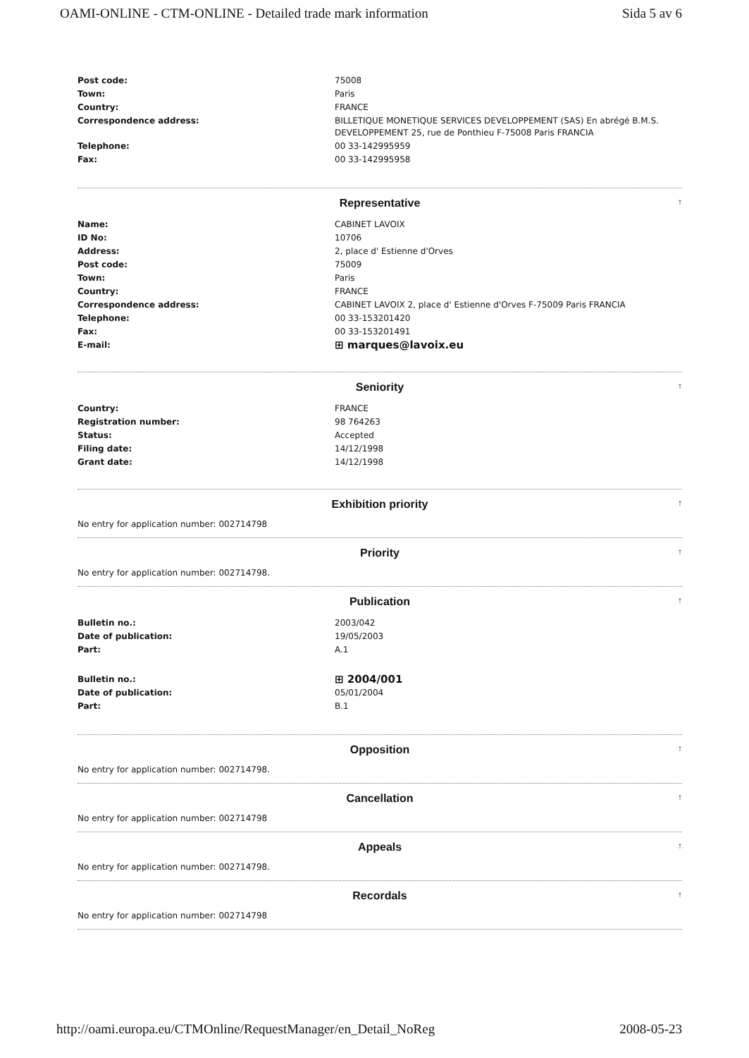OAMI-ONLINE - CTM-ONLINE - Detailed trade mark information Sida 5 av 6
| Post code: | 75008 |
| Town: | Paris |
| Country: | FRANCE |
| Correspondence address: | BILLETIQUE MONETIQUE SERVICES DEVELOPPEMENT (SAS) En abrégé B.M.S. DEVELOPPEMENT 25, rue de Ponthieu F-75008 Paris FRANCIA |
| Telephone: | 00 33-142995959 |
| Fax: | 00 33-142995958 |
Representative ↑
| Name: | CABINET LAVOIX |
| ID No: | 10706 |
| Address: | 2, place d' Estienne d'Orves |
| Post code: | 75009 |
| Town: | Paris |
| Country: | FRANCE |
| Correspondence address: | CABINET LAVOIX 2, place d' Estienne d'Orves F-75009 Paris FRANCIA |
| Telephone: | 00 33-153201420 |
| Fax: | 00 33-153201491 |
| E-mail: | ⊞ marques@lavoix.eu |
Seniority ↑
| Country: | FRANCE |
| Registration number: | 98 764263 |
| Status: | Accepted |
| Filing date: | 14/12/1998 |
| Grant date: | 14/12/1998 |
Exhibition priority ↑
No entry for application number: 002714798
Priority ↑
No entry for application number: 002714798.
Publication ↑
| Bulletin no.: | 2003/042 |
| Date of publication: | 19/05/2003 |
| Part: | A.1 |
| Bulletin no.: | ⊞ 2004/001 |
| Date of publication: | 05/01/2004 |
| Part: | B.1 |
Opposition ↑
No entry for application number: 002714798.
Cancellation ↑
No entry for application number: 002714798
Appeals ↑
No entry for application number: 002714798.
Recordals ↑
No entry for application number: 002714798
http://oami.europa.eu/CTMOnline/RequestManager/en_Detail_NoReg 2008-05-23